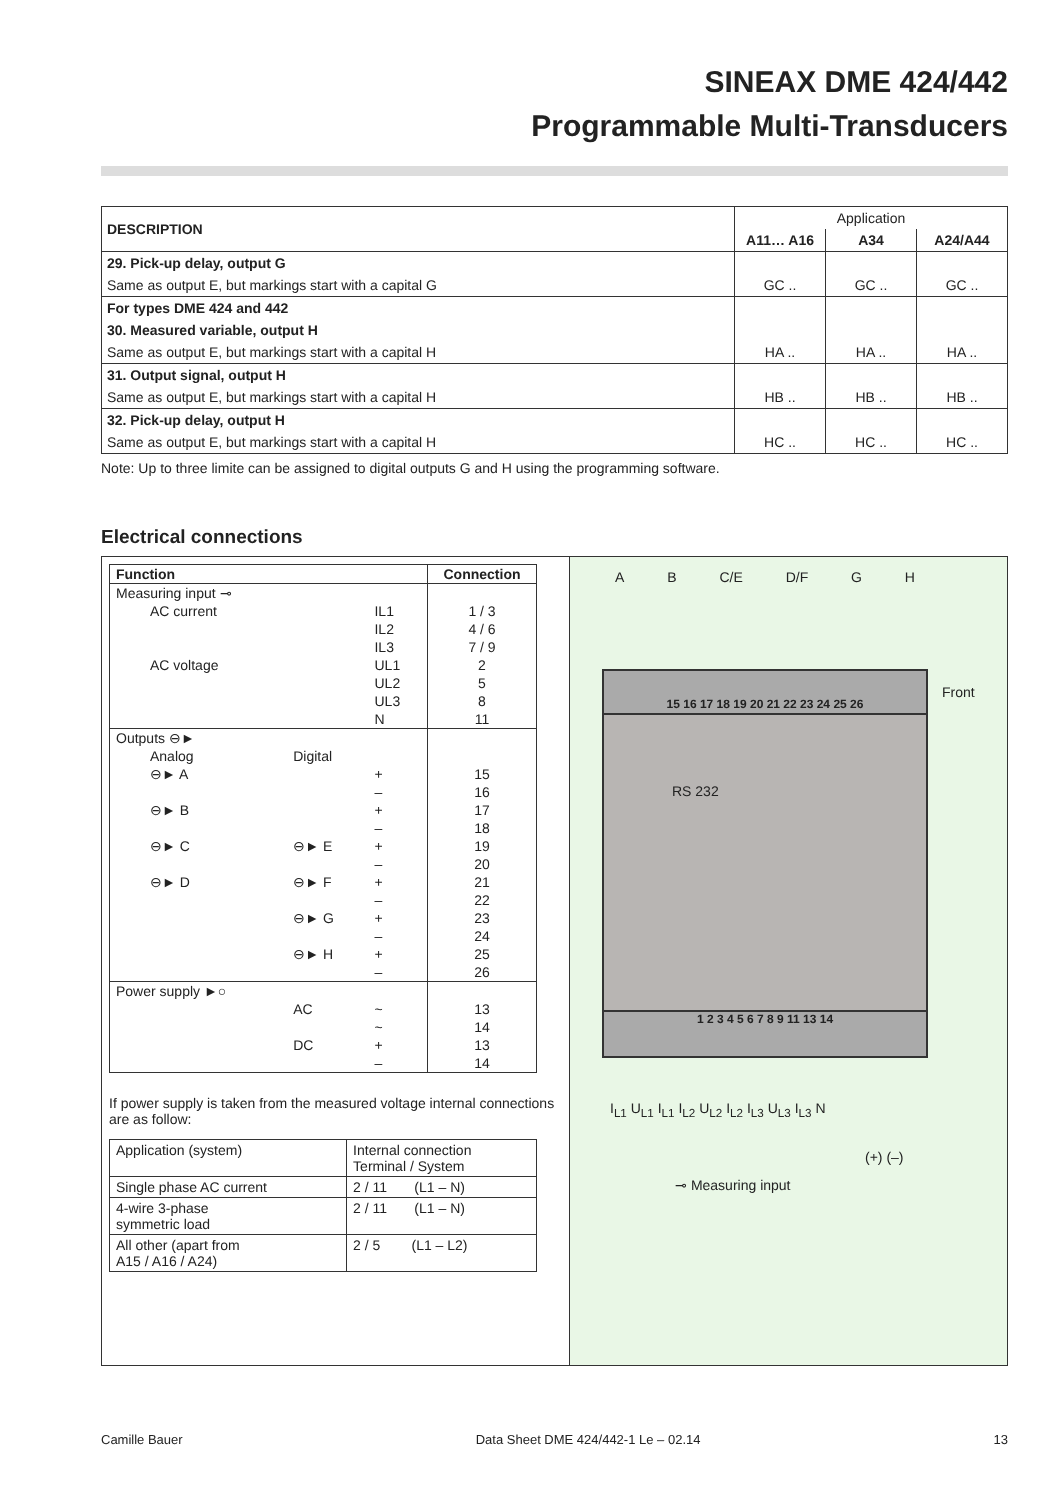SINEAX DME 424/442
Programmable Multi-Transducers
| DESCRIPTION | Application | | |
| --- | --- | --- | --- |
| | A11… A16 | A34 | A24/A44 |
| 29. Pick-up delay, output G | | | |
| Same as output E, but markings start with a capital G | GC .. | GC .. | GC .. |
| For types DME 424 and 442 | | | |
| 30. Measured variable, output H | | | |
| Same as output E, but markings start with a capital H | HA .. | HA .. | HA .. |
| 31. Output signal, output H | | | |
| Same as output E, but markings start with a capital H | HB .. | HB .. | HB .. |
| 32. Pick-up delay, output H | | | |
| Same as output E, but markings start with a capital H | HC .. | HC .. | HC .. |
Note: Up to three limite can be assigned to digital outputs G and H using the programming software.
Electrical connections
| Function | | | Connection |
| --- | --- | --- | --- |
| Measuring input ⊸ | | | |
| AC current | | IL1 | 1 / 3 |
| | | IL2 | 4 / 6 |
| | | IL3 | 7 / 9 |
| AC voltage | | UL1 | 2 |
| | | UL2 | 5 |
| | | UL3 | 8 |
| | | N | 11 |
| Outputs ⊖► | | | |
| Analog | Digital | | |
| ⊖► A | | + | 15 |
| | | – | 16 |
| ⊖► B | | + | 17 |
| | | – | 18 |
| ⊖► C | ⊖► E | + | 19 |
| | | – | 20 |
| ⊖► D | ⊖► F | + | 21 |
| | | – | 22 |
| | ⊖► G | + | 23 |
| | | – | 24 |
| | ⊖► H | + | 25 |
| | | – | 26 |
| Power supply ►○ | | | |
| | AC | ~ | 13 |
| | | ~ | 14 |
| | DC | + | 13 |
| | | – | 14 |
If power supply is taken from the measured voltage internal connections are as follow:
| Application (system) | Internal connection Terminal / System |
| Single phase AC current | 2 / 11 (L1 – N) |
| 4-wire 3-phase symmetric load | 2 / 11 (L1 – N) |
| All other (apart from A15 / A16 / A24) | 2 / 5 (L1 – L2) |
A B C/E D/F G H
15 16 17 18 19 20 21 22 23 24 25 26
RS 232
1 2 3 4 5 6 7 8 9 11 13 14
Front
I<sub>L1</sub> U<sub>L1</sub> I<sub>L1</sub> I<sub>L2</sub> U<sub>L2</sub> I<sub>L2</sub> I<sub>L3</sub> U<sub>L3</sub> I<sub>L3</sub> N
(+) (–)
⊸ Measuring input
Camille Bauer Data Sheet DME 424/442-1 Le – 02.14 13